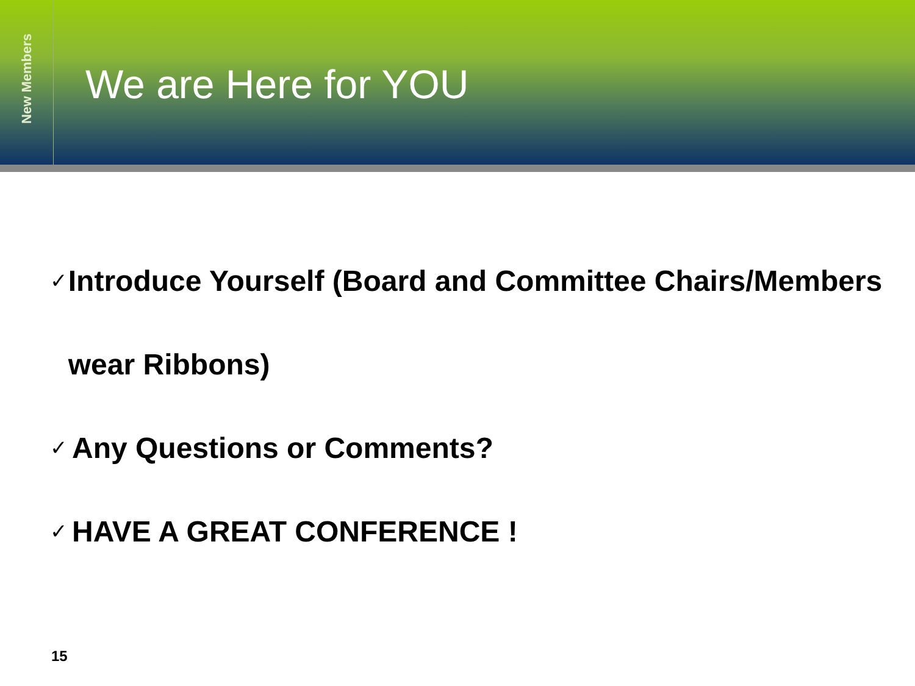New Members
We are Here for YOU
✓ Introduce Yourself (Board and Committee Chairs/Members wear Ribbons)
✓ Any Questions or Comments?
✓ HAVE A GREAT CONFERENCE !
15